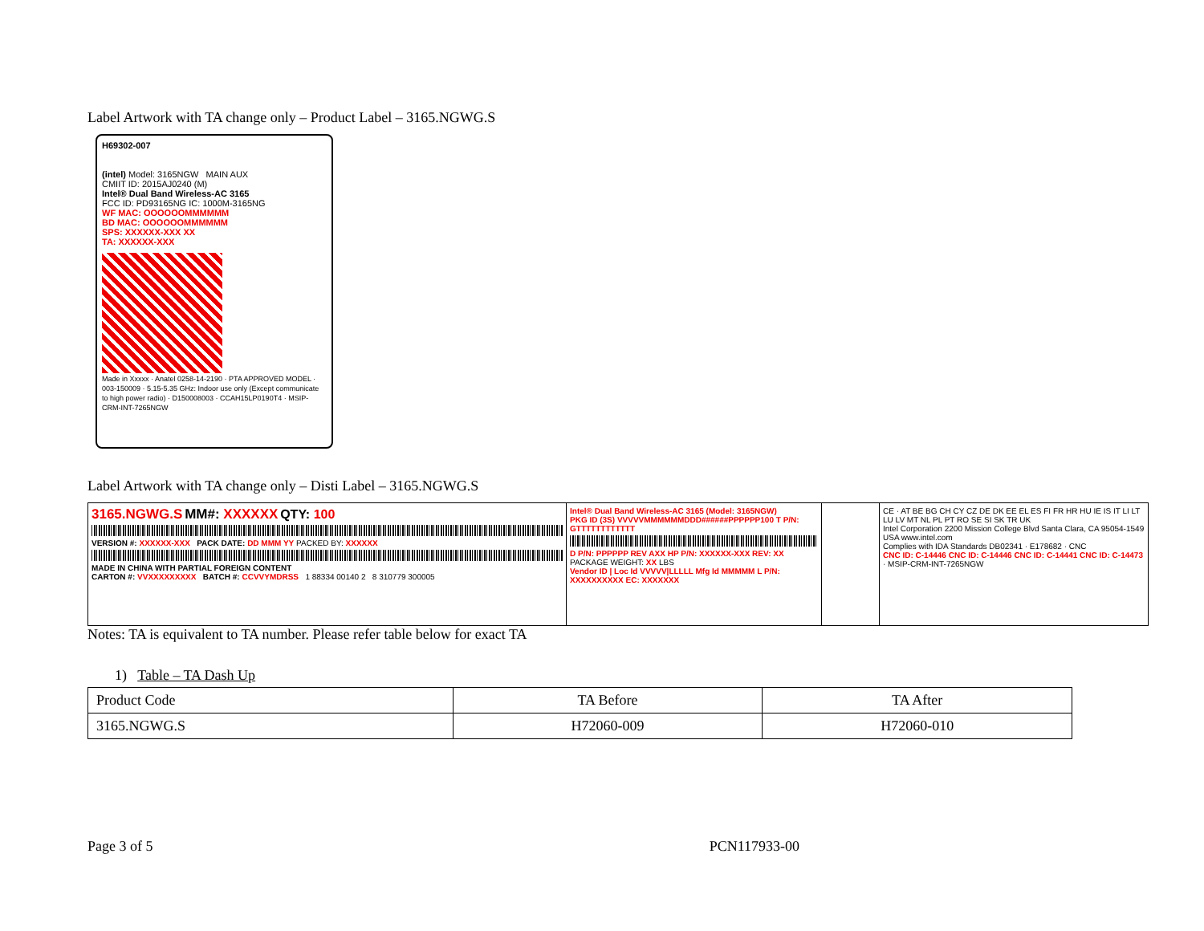Label Artwork with TA change only – Product Label – 3165.NGWG.S
H69302-007
(intel) Model: 3165NGW MAIN AUX
CMIIT ID: 2015AJ0240 (M)
Intel® Dual Band Wireless-AC 3165
FCC ID: PD93165NG IC: 1000M-3165NG
WF MAC: OOOOOOMMMMMM
BD MAC: OOOOOOMMMMMM
SPS: XXXXXX-XXX XX
TA: XXXXXX-XXX
Made in Xxxxx · Anatel 0258-14-2190 · PTA APPROVED MODEL · 003-150009 · 5.15-5.35 GHz: Indoor use only (Except communicate to high power radio) · D150008003 · CCAH15LP0190T4 · MSIP-CRM-INT-7265NGW
Label Artwork with TA change only – Disti Label – 3165.NGWG.S
3165.NGWG.S MM#: XXXXXX QTY: 100
VERSION #: XXXXXX-XXX PACK DATE: DD MMM YY PACKED BY: XXXXXX
MADE IN CHINA WITH PARTIAL FOREIGN CONTENT
CARTON #: VVXXXXXXXXX BATCH #: CCVVYMDRSS 1 88334 00140 2 8 310779 300005
Intel® Dual Band Wireless-AC 3165 (Model: 3165NGW)
PKG ID (3S) VVVVVMMMMMMDDD######PPPPPP100 T P/N: GTTTTTTTTTTTT
D P/N: PPPPPP REV AXX HP P/N: XXXXXX-XXX REV: XX PACKAGE WEIGHT: XX LBS
Vendor ID | Loc Id VVVVV|LLLLL Mfg Id MMMMM L P/N: XXXXXXXXXX EC: XXXXXXX
CE · AT BE BG CH CY CZ DE DK EE EL ES FI FR HR HU IE IS IT LI LT LU LV MT NL PL PT RO SE SI SK TR UK
Intel Corporation 2200 Mission College Blvd Santa Clara, CA 95054-1549 USA www.intel.com
Complies with IDA Standards DB02341 · E178682 · CNC
CNC ID: C-14446 CNC ID: C-14446 CNC ID: C-14441 CNC ID: C-14473 · MSIP-CRM-INT-7265NGW
Notes: TA is equivalent to TA number. Please refer table below for exact TA
1) Table – TA Dash Up
| Product Code | TA Before | TA After |
| --- | --- | --- |
| 3165.NGWG.S | H72060-009 | H72060-010 |
Page 3 of 5 PCN117933-00